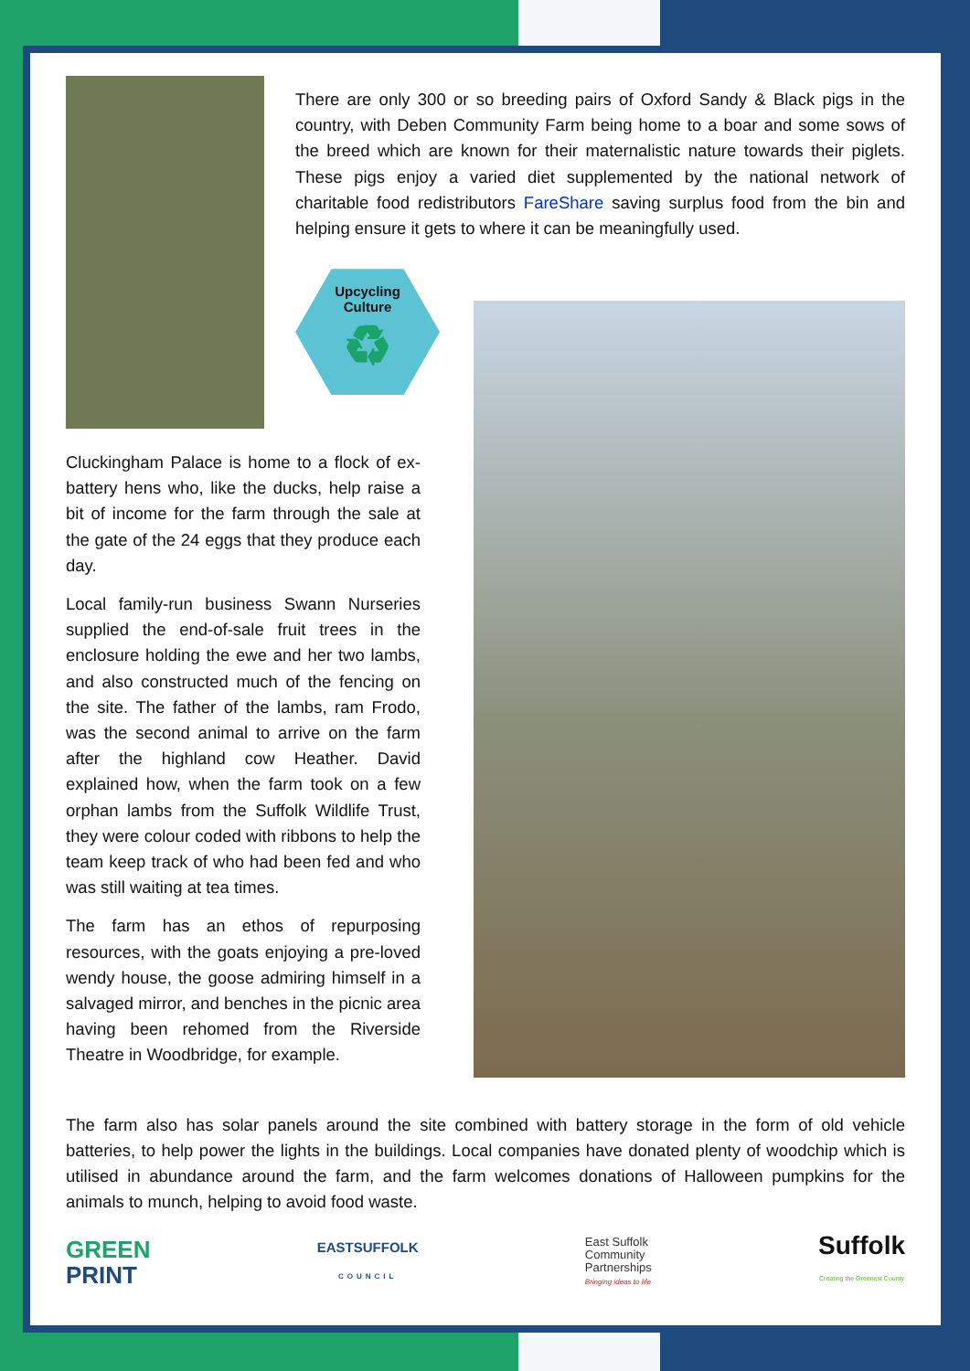There are only 300 or so breeding pairs of Oxford Sandy & Black pigs in the country, with Deben Community Farm being home to a boar and some sows of the breed which are known for their maternalistic nature towards their piglets. These pigs enjoy a varied diet supplemented by the national network of charitable food redistributors FareShare saving surplus food from the bin and helping ensure it gets to where it can be meaningfully used.
Upcycling
Culture
♻
Cluckingham Palace is home to a flock of ex-battery hens who, like the ducks, help raise a bit of income for the farm through the sale at the gate of the 24 eggs that they produce each day.
Local family-run business Swann Nurseries supplied the end-of-sale fruit trees in the enclosure holding the ewe and her two lambs, and also constructed much of the fencing on the site. The father of the lambs, ram Frodo, was the second animal to arrive on the farm after the highland cow Heather. David explained how, when the farm took on a few orphan lambs from the Suffolk Wildlife Trust, they were colour coded with ribbons to help the team keep track of who had been fed and who was still waiting at tea times.
The farm has an ethos of repurposing resources, with the goats enjoying a pre-loved wendy house, the goose admiring himself in a salvaged mirror, and benches in the picnic area having been rehomed from the Riverside Theatre in Woodbridge, for example.
The farm also has solar panels around the site combined with battery storage in the form of old vehicle batteries, to help power the lights in the buildings. Local companies have donated plenty of woodchip which is utilised in abundance around the farm, and the farm welcomes donations of Halloween pumpkins for the animals to munch, helping to avoid food waste.
GREEN
PRINT
EASTSUFFOLK
COUNCIL
East Suffolk
Community
Partnerships
Bringing ideas to life
Suffolk
Creating the Greenest County